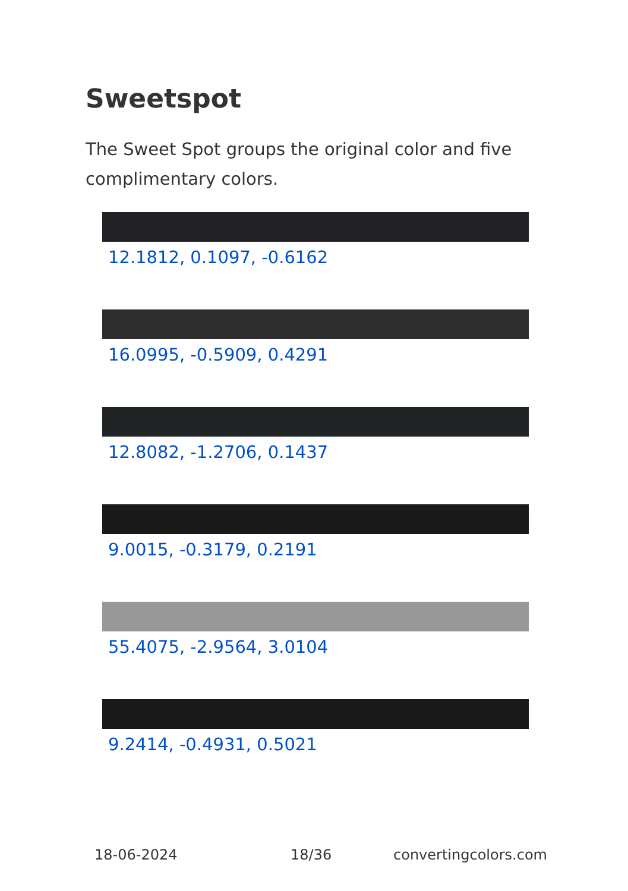Sweetspot
The Sweet Spot groups the original color and five complimentary colors.
12.1812, 0.1097, -0.6162
16.0995, -0.5909, 0.4291
12.8082, -1.2706, 0.1437
9.0015, -0.3179, 0.2191
55.4075, -2.9564, 3.0104
9.2414, -0.4931, 0.5021
18-06-2024 18/36 convertingcolors.com